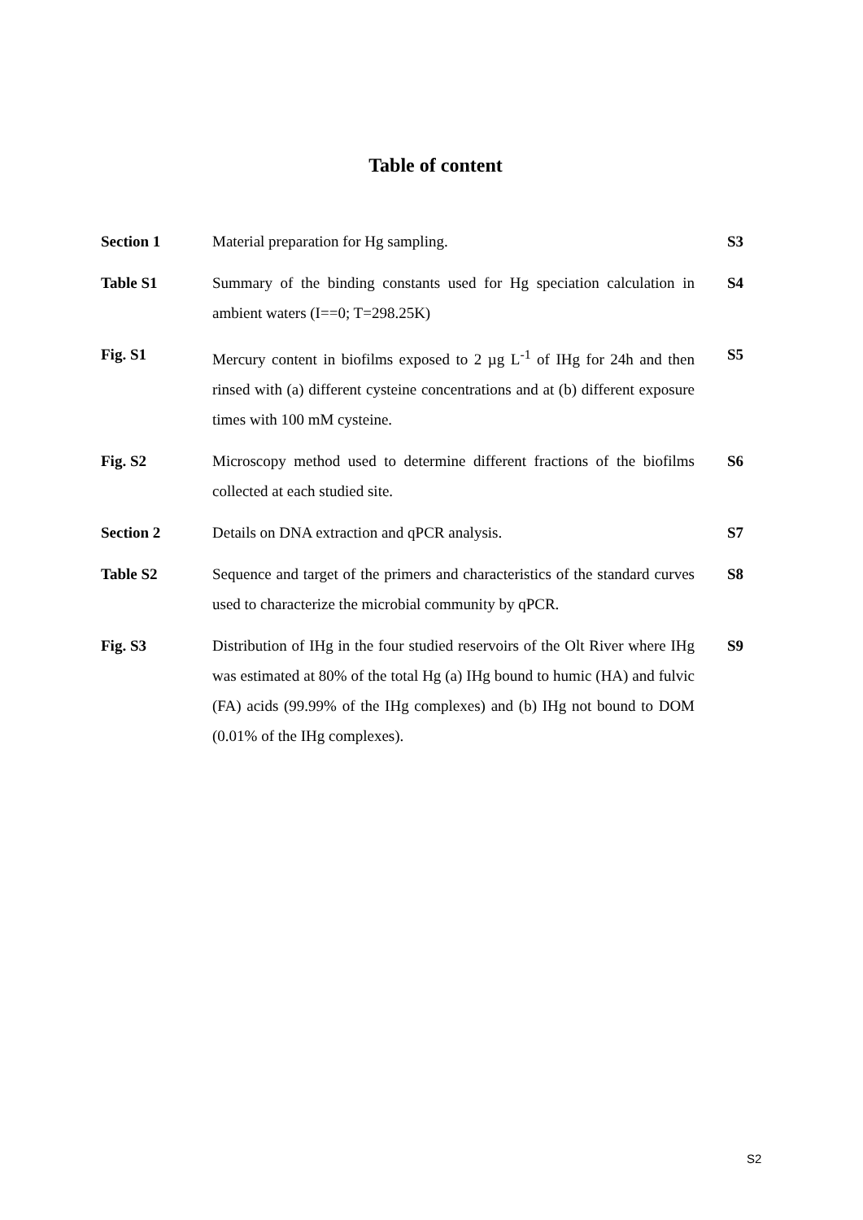Table of content
| Section 1 | Material preparation for Hg sampling. | S3 |
| Table S1 | Summary of the binding constants used for Hg speciation calculation in ambient waters (I==0; T=298.25K) | S4 |
| Fig. S1 | Mercury content in biofilms exposed to 2 µg L<sup>-1</sup> of IHg for 24h and then rinsed with (a) different cysteine concentrations and at (b) different exposure times with 100 mM cysteine. | S5 |
| Fig. S2 | Microscopy method used to determine different fractions of the biofilms collected at each studied site. | S6 |
| Section 2 | Details on DNA extraction and qPCR analysis. | S7 |
| Table S2 | Sequence and target of the primers and characteristics of the standard curves used to characterize the microbial community by qPCR. | S8 |
| Fig. S3 | Distribution of IHg in the four studied reservoirs of the Olt River where IHg was estimated at 80% of the total Hg (a) IHg bound to humic (HA) and fulvic (FA) acids (99.99% of the IHg complexes) and (b) IHg not bound to DOM (0.01% of the IHg complexes). | S9 |
S2